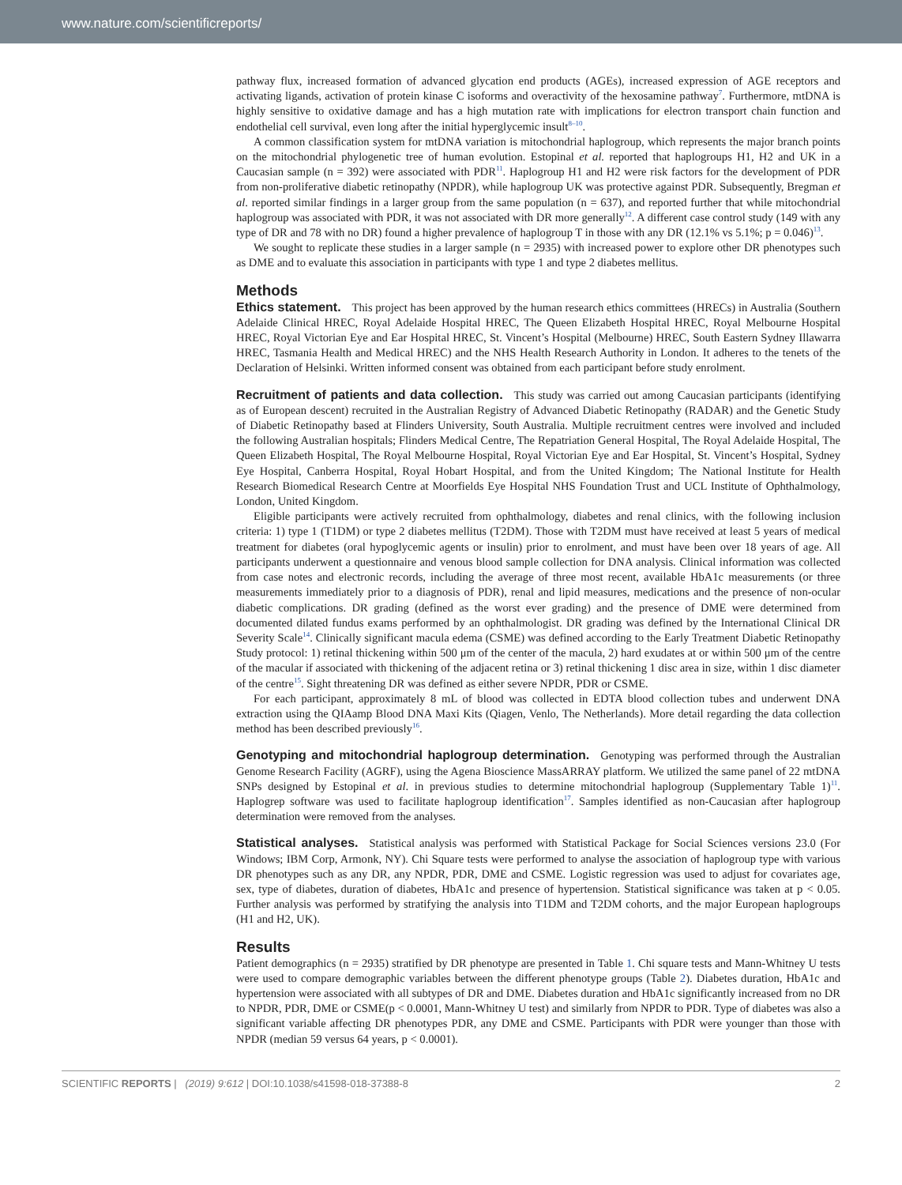www.nature.com/scientificreports/
pathway flux, increased formation of advanced glycation end products (AGEs), increased expression of AGE receptors and activating ligands, activation of protein kinase C isoforms and overactivity of the hexosamine pathway<sup>7</sup>. Furthermore, mtDNA is highly sensitive to oxidative damage and has a high mutation rate with implications for electron transport chain function and endothelial cell survival, even long after the initial hyperglycemic insult<sup>8–10</sup>.
A common classification system for mtDNA variation is mitochondrial haplogroup, which represents the major branch points on the mitochondrial phylogenetic tree of human evolution. Estopinal et al. reported that haplogroups H1, H2 and UK in a Caucasian sample (n = 392) were associated with PDR<sup>11</sup>. Haplogroup H1 and H2 were risk factors for the development of PDR from non-proliferative diabetic retinopathy (NPDR), while haplogroup UK was protective against PDR. Subsequently, Bregman et al. reported similar findings in a larger group from the same population (n = 637), and reported further that while mitochondrial haplogroup was associated with PDR, it was not associated with DR more generally<sup>12</sup>. A different case control study (149 with any type of DR and 78 with no DR) found a higher prevalence of haplogroup T in those with any DR (12.1% vs 5.1%; p = 0.046)<sup>13</sup>.
We sought to replicate these studies in a larger sample (n = 2935) with increased power to explore other DR phenotypes such as DME and to evaluate this association in participants with type 1 and type 2 diabetes mellitus.
Methods
Ethics statement. This project has been approved by the human research ethics committees (HRECs) in Australia (Southern Adelaide Clinical HREC, Royal Adelaide Hospital HREC, The Queen Elizabeth Hospital HREC, Royal Melbourne Hospital HREC, Royal Victorian Eye and Ear Hospital HREC, St. Vincent’s Hospital (Melbourne) HREC, South Eastern Sydney Illawarra HREC, Tasmania Health and Medical HREC) and the NHS Health Research Authority in London. It adheres to the tenets of the Declaration of Helsinki. Written informed consent was obtained from each participant before study enrolment.
Recruitment of patients and data collection. This study was carried out among Caucasian participants (identifying as of European descent) recruited in the Australian Registry of Advanced Diabetic Retinopathy (RADAR) and the Genetic Study of Diabetic Retinopathy based at Flinders University, South Australia. Multiple recruitment centres were involved and included the following Australian hospitals; Flinders Medical Centre, The Repatriation General Hospital, The Royal Adelaide Hospital, The Queen Elizabeth Hospital, The Royal Melbourne Hospital, Royal Victorian Eye and Ear Hospital, St. Vincent’s Hospital, Sydney Eye Hospital, Canberra Hospital, Royal Hobart Hospital, and from the United Kingdom; The National Institute for Health Research Biomedical Research Centre at Moorfields Eye Hospital NHS Foundation Trust and UCL Institute of Ophthalmology, London, United Kingdom.
Eligible participants were actively recruited from ophthalmology, diabetes and renal clinics, with the following inclusion criteria: 1) type 1 (T1DM) or type 2 diabetes mellitus (T2DM). Those with T2DM must have received at least 5 years of medical treatment for diabetes (oral hypoglycemic agents or insulin) prior to enrolment, and must have been over 18 years of age. All participants underwent a questionnaire and venous blood sample collection for DNA analysis. Clinical information was collected from case notes and electronic records, including the average of three most recent, available HbA1c measurements (or three measurements immediately prior to a diagnosis of PDR), renal and lipid measures, medications and the presence of non-ocular diabetic complications. DR grading (defined as the worst ever grading) and the presence of DME were determined from documented dilated fundus exams performed by an ophthalmologist. DR grading was defined by the International Clinical DR Severity Scale<sup>14</sup>. Clinically significant macula edema (CSME) was defined according to the Early Treatment Diabetic Retinopathy Study protocol: 1) retinal thickening within 500 μm of the center of the macula, 2) hard exudates at or within 500 μm of the centre of the macular if associated with thickening of the adjacent retina or 3) retinal thickening 1 disc area in size, within 1 disc diameter of the centre<sup>15</sup>. Sight threatening DR was defined as either severe NPDR, PDR or CSME.
For each participant, approximately 8 mL of blood was collected in EDTA blood collection tubes and underwent DNA extraction using the QIAamp Blood DNA Maxi Kits (Qiagen, Venlo, The Netherlands). More detail regarding the data collection method has been described previously<sup>16</sup>.
Genotyping and mitochondrial haplogroup determination. Genotyping was performed through the Australian Genome Research Facility (AGRF), using the Agena Bioscience MassARRAY platform. We utilized the same panel of 22 mtDNA SNPs designed by Estopinal et al. in previous studies to determine mitochondrial haplogroup (Supplementary Table 1)<sup>11</sup>. Haplogrep software was used to facilitate haplogroup identification<sup>17</sup>. Samples identified as non-Caucasian after haplogroup determination were removed from the analyses.
Statistical analyses. Statistical analysis was performed with Statistical Package for Social Sciences versions 23.0 (For Windows; IBM Corp, Armonk, NY). Chi Square tests were performed to analyse the association of haplogroup type with various DR phenotypes such as any DR, any NPDR, PDR, DME and CSME. Logistic regression was used to adjust for covariates age, sex, type of diabetes, duration of diabetes, HbA1c and presence of hypertension. Statistical significance was taken at p < 0.05. Further analysis was performed by stratifying the analysis into T1DM and T2DM cohorts, and the major European haplogroups (H1 and H2, UK).
Results
Patient demographics (n = 2935) stratified by DR phenotype are presented in Table 1. Chi square tests and Mann-Whitney U tests were used to compare demographic variables between the different phenotype groups (Table 2). Diabetes duration, HbA1c and hypertension were associated with all subtypes of DR and DME. Diabetes duration and HbA1c significantly increased from no DR to NPDR, PDR, DME or CSME(p < 0.0001, Mann-Whitney U test) and similarly from NPDR to PDR. Type of diabetes was also a significant variable affecting DR phenotypes PDR, any DME and CSME. Participants with PDR were younger than those with NPDR (median 59 versus 64 years, p < 0.0001).
SCIENTIFIC REPORTS | (2019) 9:612 | DOI:10.1038/s41598-018-37388-8 2